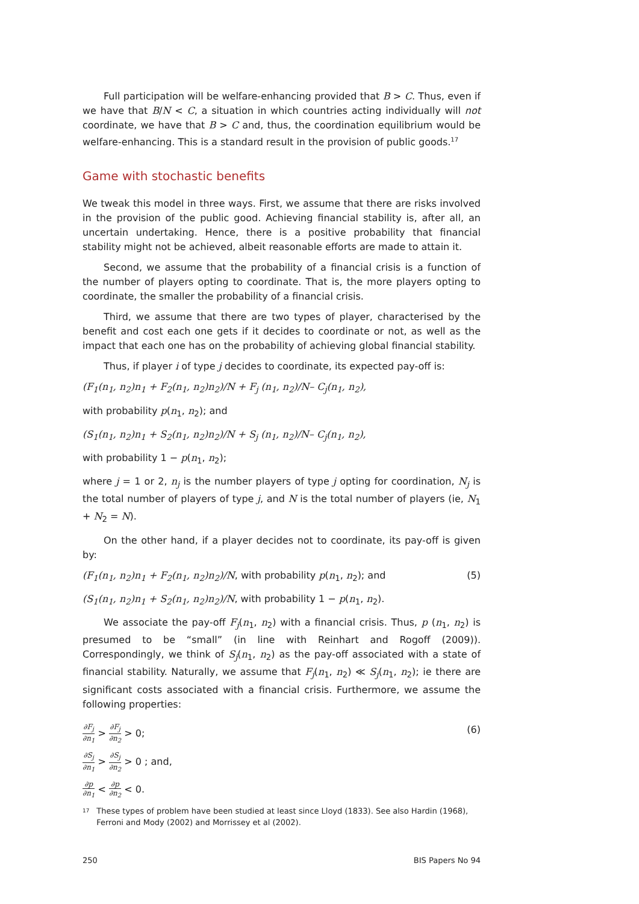Full participation will be welfare-enhancing provided that B > C. Thus, even if we have that B/N < C, a situation in which countries acting individually will not coordinate, we have that B > C and, thus, the coordination equilibrium would be welfare-enhancing. This is a standard result in the provision of public goods.<sup>17</sup>
Game with stochastic benefits
We tweak this model in three ways. First, we assume that there are risks involved in the provision of the public good. Achieving financial stability is, after all, an uncertain undertaking. Hence, there is a positive probability that financial stability might not be achieved, albeit reasonable efforts are made to attain it.
Second, we assume that the probability of a financial crisis is a function of the number of players opting to coordinate. That is, the more players opting to coordinate, the smaller the probability of a financial crisis.
Third, we assume that there are two types of player, characterised by the benefit and cost each one gets if it decides to coordinate or not, as well as the impact that each one has on the probability of achieving global financial stability.
Thus, if player i of type j decides to coordinate, its expected pay-off is:
(F<sub>1</sub>(n<sub>1</sub>, n<sub>2</sub>)n<sub>1</sub> + F<sub>2</sub>(n<sub>1</sub>, n<sub>2</sub>)n<sub>2</sub>)/N + F<sub>j</sub> (n<sub>1</sub>, n<sub>2</sub>)/N– C<sub>j</sub>(n<sub>1</sub>, n<sub>2</sub>),
with probability p(n<sub>1</sub>, n<sub>2</sub>); and
(S<sub>1</sub>(n<sub>1</sub>, n<sub>2</sub>)n<sub>1</sub> + S<sub>2</sub>(n<sub>1</sub>, n<sub>2</sub>)n<sub>2</sub>)/N + S<sub>j</sub> (n<sub>1</sub>, n<sub>2</sub>)/N– C<sub>j</sub>(n<sub>1</sub>, n<sub>2</sub>),
with probability 1 − p(n<sub>1</sub>, n<sub>2</sub>);
where j = 1 or 2, n<sub>j</sub> is the number players of type j opting for coordination, N<sub>j</sub> is the total number of players of type j, and N is the total number of players (ie, N<sub>1</sub> + N<sub>2</sub> = N).
On the other hand, if a player decides not to coordinate, its pay-off is given by:
(F<sub>1</sub>(n<sub>1</sub>, n<sub>2</sub>)n<sub>1</sub> + F<sub>2</sub>(n<sub>1</sub>, n<sub>2</sub>)n<sub>2</sub>)/N, with probability p(n<sub>1</sub>, n<sub>2</sub>); and (5)
(S<sub>1</sub>(n<sub>1</sub>, n<sub>2</sub>)n<sub>1</sub> + S<sub>2</sub>(n<sub>1</sub>, n<sub>2</sub>)n<sub>2</sub>)/N, with probability 1 − p(n<sub>1</sub>, n<sub>2</sub>).
We associate the pay-off F<sub>j</sub>(n<sub>1</sub>, n<sub>2</sub>) with a financial crisis. Thus, p (n<sub>1</sub>, n<sub>2</sub>) is presumed to be “small” (in line with Reinhart and Rogoff (2009)). Correspondingly, we think of S<sub>j</sub>(n<sub>1</sub>, n<sub>2</sub>) as the pay-off associated with a state of financial stability. Naturally, we assume that F<sub>j</sub>(n<sub>1</sub>, n<sub>2</sub>) ≪ S<sub>j</sub>(n<sub>1</sub>, n<sub>2</sub>); ie there are significant costs associated with a financial crisis. Furthermore, we assume the following properties:
∂F<sub>j</sub> ∂n<sub>1</sub> > ∂F<sub>j</sub> ∂n<sub>2</sub> > 0; (6)
∂S<sub>j</sub> ∂n<sub>1</sub> > ∂S<sub>j</sub> ∂n<sub>2</sub> > 0 ; and,
∂p ∂n<sub>1</sub> < ∂p ∂n<sub>2</sub> < 0.
<sup>17</sup> These types of problem have been studied at least since Lloyd (1833). See also Hardin (1968), Ferroni and Mody (2002) and Morrissey et al (2002).
250 BIS Papers No 94